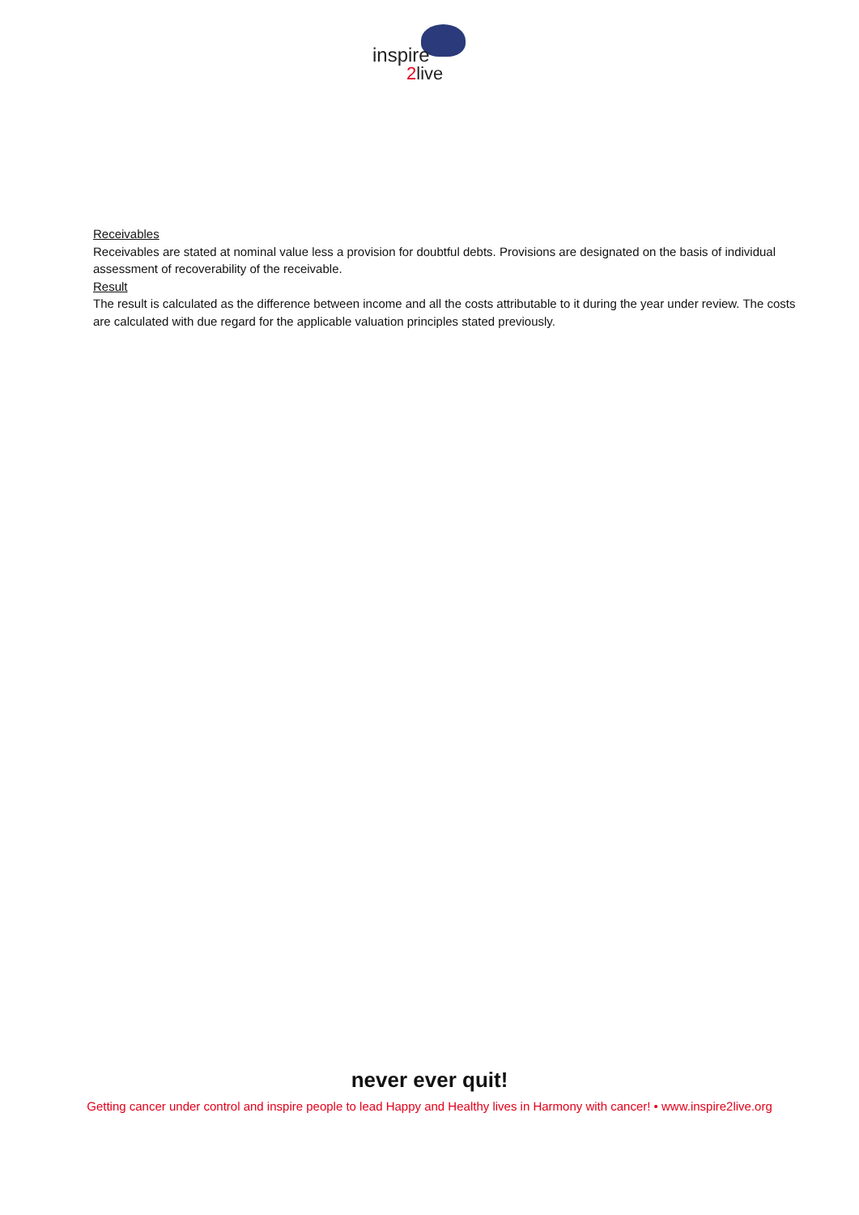inspire
2live
Receivables
Receivables are stated at nominal value less a provision for doubtful debts. Provisions are designated on the basis of individual assessment of recoverability of the receivable.
Result
The result is calculated as the difference between income and all the costs attributable to it during the year under review. The costs are calculated with due regard for the applicable valuation principles stated previously.
never ever quit!
Getting cancer under control and inspire people to lead Happy and Healthy lives in Harmony with cancer! • www.inspire2live.org